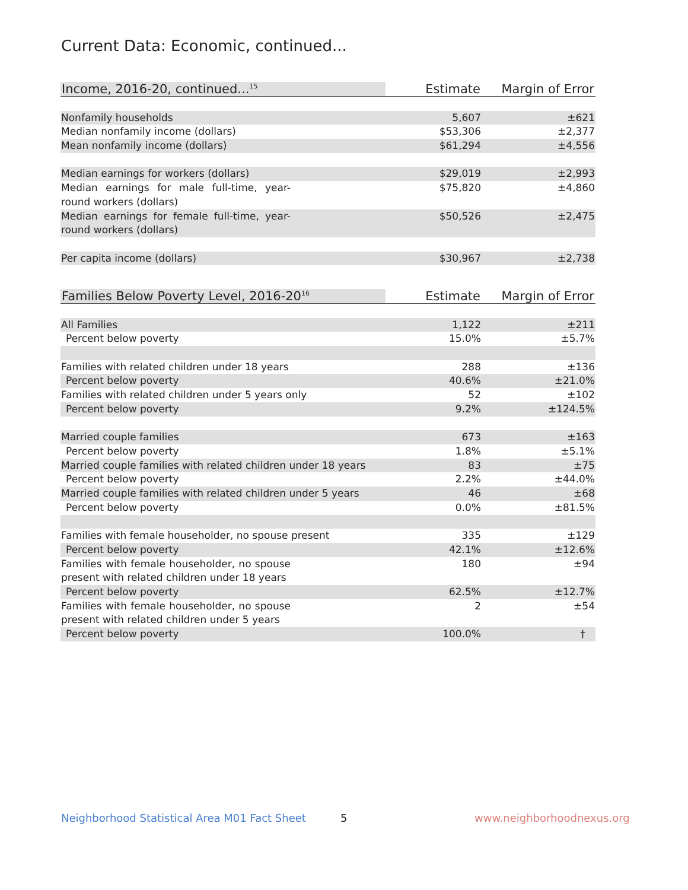Current Data: Economic, continued...
| Income, 2016-20, continued...<sup>15</sup> | Estimate | Margin of Error |
| --- | --- | --- |
| Nonfamily households | 5,607 | ±621 |
| Median nonfamily income (dollars) | $53,306 | ±2,377 |
| Mean nonfamily income (dollars) | $61,294 | ±4,556 |
| Median earnings for workers (dollars) | $29,019 | ±2,993 |
| Median earnings for male full-time, year-round workers (dollars) | $75,820 | ±4,860 |
| Median earnings for female full-time, year-round workers (dollars) | $50,526 | ±2,475 |
| Per capita income (dollars) | $30,967 | ±2,738 |
| Families Below Poverty Level, 2016-20<sup>16</sup> | Estimate | Margin of Error |
| --- | --- | --- |
| All Families | 1,122 | ±211 |
| Percent below poverty | 15.0% | ±5.7% |
| Families with related children under 18 years | 288 | ±136 |
| Percent below poverty | 40.6% | ±21.0% |
| Families with related children under 5 years only | 52 | ±102 |
| Percent below poverty | 9.2% | ±124.5% |
| Married couple families | 673 | ±163 |
| Percent below poverty | 1.8% | ±5.1% |
| Married couple families with related children under 18 years | 83 | ±75 |
| Percent below poverty | 2.2% | ±44.0% |
| Married couple families with related children under 5 years | 46 | ±68 |
| Percent below poverty | 0.0% | ±81.5% |
| Families with female householder, no spouse present | 335 | ±129 |
| Percent below poverty | 42.1% | ±12.6% |
| Families with female householder, no spouse present with related children under 18 years | 180 | ±94 |
| Percent below poverty | 62.5% | ±12.7% |
| Families with female householder, no spouse present with related children under 5 years | 2 | ±54 |
| Percent below poverty | 100.0% | † |
Neighborhood Statistical Area M01 Fact Sheet
5 www.neighborhoodnexus.org